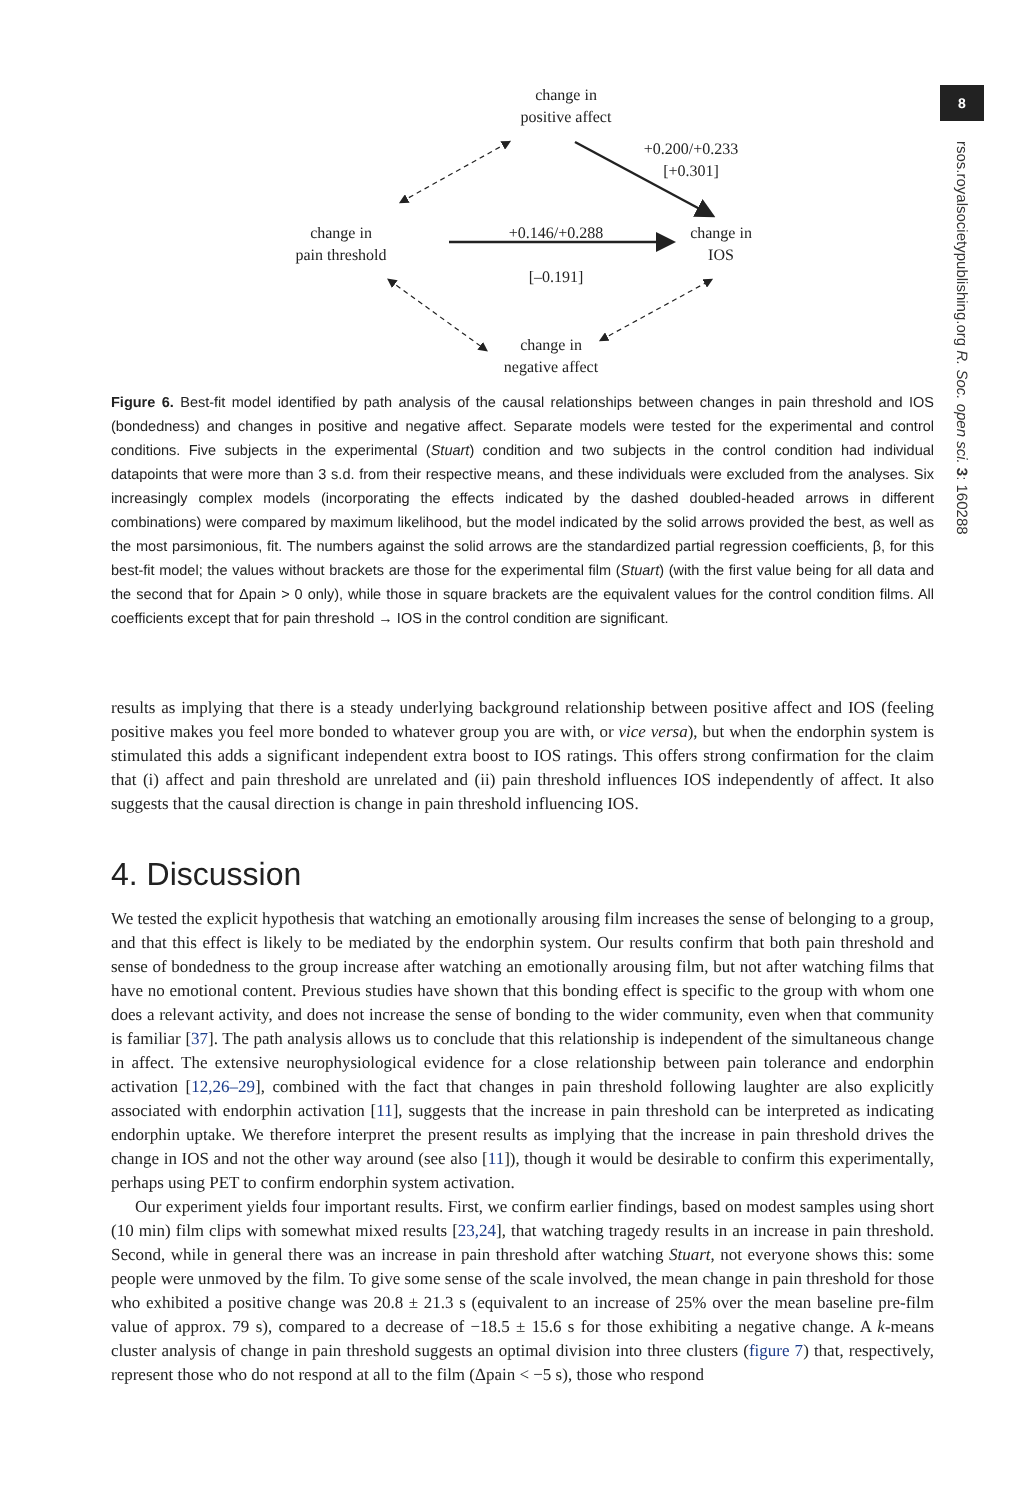8
rsos.royalsocietypublishing.org R. Soc. open sci. 3: 160288
change in
positive affect
+0.200/+0.233
[+0.301]
change in
pain threshold
+0.146/+0.288
[–0.191]
change in
IOS
change in
negative affect
Figure 6. Best-fit model identified by path analysis of the causal relationships between changes in pain threshold and IOS (bondedness) and changes in positive and negative affect. Separate models were tested for the experimental and control conditions. Five subjects in the experimental (Stuart) condition and two subjects in the control condition had individual datapoints that were more than 3 s.d. from their respective means, and these individuals were excluded from the analyses. Six increasingly complex models (incorporating the effects indicated by the dashed doubled-headed arrows in different combinations) were compared by maximum likelihood, but the model indicated by the solid arrows provided the best, as well as the most parsimonious, fit. The numbers against the solid arrows are the standardized partial regression coefficients, β, for this best-fit model; the values without brackets are those for the experimental film (Stuart) (with the first value being for all data and the second that for Δpain > 0 only), while those in square brackets are the equivalent values for the control condition films. All coefficients except that for pain threshold → IOS in the control condition are significant.
results as implying that there is a steady underlying background relationship between positive affect and IOS (feeling positive makes you feel more bonded to whatever group you are with, or vice versa), but when the endorphin system is stimulated this adds a significant independent extra boost to IOS ratings. This offers strong confirmation for the claim that (i) affect and pain threshold are unrelated and (ii) pain threshold influences IOS independently of affect. It also suggests that the causal direction is change in pain threshold influencing IOS.
4. Discussion
We tested the explicit hypothesis that watching an emotionally arousing film increases the sense of belonging to a group, and that this effect is likely to be mediated by the endorphin system. Our results confirm that both pain threshold and sense of bondedness to the group increase after watching an emotionally arousing film, but not after watching films that have no emotional content. Previous studies have shown that this bonding effect is specific to the group with whom one does a relevant activity, and does not increase the sense of bonding to the wider community, even when that community is familiar [37]. The path analysis allows us to conclude that this relationship is independent of the simultaneous change in affect. The extensive neurophysiological evidence for a close relationship between pain tolerance and endorphin activation [12,26–29], combined with the fact that changes in pain threshold following laughter are also explicitly associated with endorphin activation [11], suggests that the increase in pain threshold can be interpreted as indicating endorphin uptake. We therefore interpret the present results as implying that the increase in pain threshold drives the change in IOS and not the other way around (see also [11]), though it would be desirable to confirm this experimentally, perhaps using PET to confirm endorphin system activation.
Our experiment yields four important results. First, we confirm earlier findings, based on modest samples using short (10 min) film clips with somewhat mixed results [23,24], that watching tragedy results in an increase in pain threshold. Second, while in general there was an increase in pain threshold after watching Stuart, not everyone shows this: some people were unmoved by the film. To give some sense of the scale involved, the mean change in pain threshold for those who exhibited a positive change was 20.8 ± 21.3 s (equivalent to an increase of 25% over the mean baseline pre-film value of approx. 79 s), compared to a decrease of −18.5 ± 15.6 s for those exhibiting a negative change. A k-means cluster analysis of change in pain threshold suggests an optimal division into three clusters (figure 7) that, respectively, represent those who do not respond at all to the film (Δpain < −5 s), those who respond